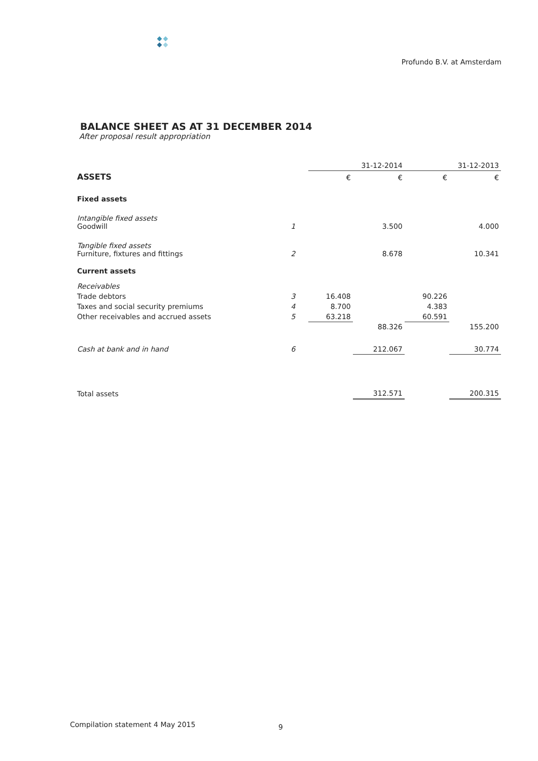Profundo B.V. at Amsterdam
BALANCE SHEET AS AT 31 DECEMBER 2014
After proposal result appropriation
| | | 31-12-2014 | | 31-12-2013 | |
| --- | --- | --- | --- | --- | --- |
| ASSETS | | € | € | € | € |
| Fixed assets | | | | | |
| Intangible fixed assets Goodwill | 1 | | 3.500 | | 4.000 |
| Tangible fixed assets Furniture, fixtures and fittings | 2 | | 8.678 | | 10.341 |
| Current assets | | | | | |
| Receivables | | | | | |
| Trade debtors | 3 | 16.408 | | 90.226 | |
| Taxes and social security premiums | 4 | 8.700 | | 4.383 | |
| Other receivables and accrued assets | 5 | 63.218 | | 60.591 | |
| | | | 88.326 | | 155.200 |
| Cash at bank and in hand | 6 | | 212.067 | | 30.774 |
| Total assets | | | 312.571 | | 200.315 |
Compilation statement 4 May 2015
9